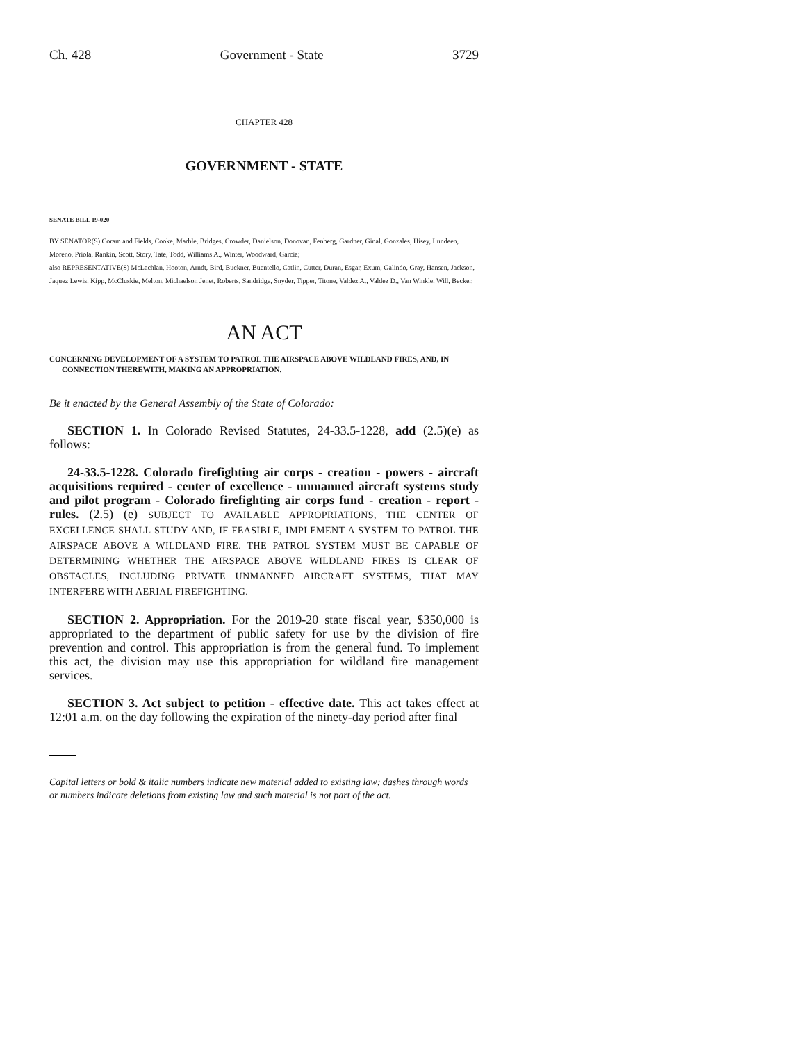Ch. 428 Government - State 3729
CHAPTER 428
GOVERNMENT - STATE
SENATE BILL 19-020
BY SENATOR(S) Coram and Fields, Cooke, Marble, Bridges, Crowder, Danielson, Donovan, Fenberg, Gardner, Ginal, Gonzales, Hisey, Lundeen, Moreno, Priola, Rankin, Scott, Story, Tate, Todd, Williams A., Winter, Woodward, Garcia;
also REPRESENTATIVE(S) McLachlan, Hooton, Arndt, Bird, Buckner, Buentello, Catlin, Cutter, Duran, Esgar, Exum, Galindo, Gray, Hansen, Jackson, Jaquez Lewis, Kipp, McCluskie, Melton, Michaelson Jenet, Roberts, Sandridge, Snyder, Tipper, Titone, Valdez A., Valdez D., Van Winkle, Will, Becker.
AN ACT
CONCERNING DEVELOPMENT OF A SYSTEM TO PATROL THE AIRSPACE ABOVE WILDLAND FIRES, AND, IN CONNECTION THEREWITH, MAKING AN APPROPRIATION.
Be it enacted by the General Assembly of the State of Colorado:
SECTION 1. In Colorado Revised Statutes, 24-33.5-1228, add (2.5)(e) as follows:
24-33.5-1228. Colorado firefighting air corps - creation - powers - aircraft acquisitions required - center of excellence - unmanned aircraft systems study and pilot program - Colorado firefighting air corps fund - creation - report - rules. (2.5) (e) SUBJECT TO AVAILABLE APPROPRIATIONS, THE CENTER OF EXCELLENCE SHALL STUDY AND, IF FEASIBLE, IMPLEMENT A SYSTEM TO PATROL THE AIRSPACE ABOVE A WILDLAND FIRE. THE PATROL SYSTEM MUST BE CAPABLE OF DETERMINING WHETHER THE AIRSPACE ABOVE WILDLAND FIRES IS CLEAR OF OBSTACLES, INCLUDING PRIVATE UNMANNED AIRCRAFT SYSTEMS, THAT MAY INTERFERE WITH AERIAL FIREFIGHTING.
SECTION 2. Appropriation. For the 2019-20 state fiscal year, $350,000 is appropriated to the department of public safety for use by the division of fire prevention and control. This appropriation is from the general fund. To implement this act, the division may use this appropriation for wildland fire management services.
SECTION 3. Act subject to petition - effective date. This act takes effect at 12:01 a.m. on the day following the expiration of the ninety-day period after final
Capital letters or bold & italic numbers indicate new material added to existing law; dashes through words or numbers indicate deletions from existing law and such material is not part of the act.